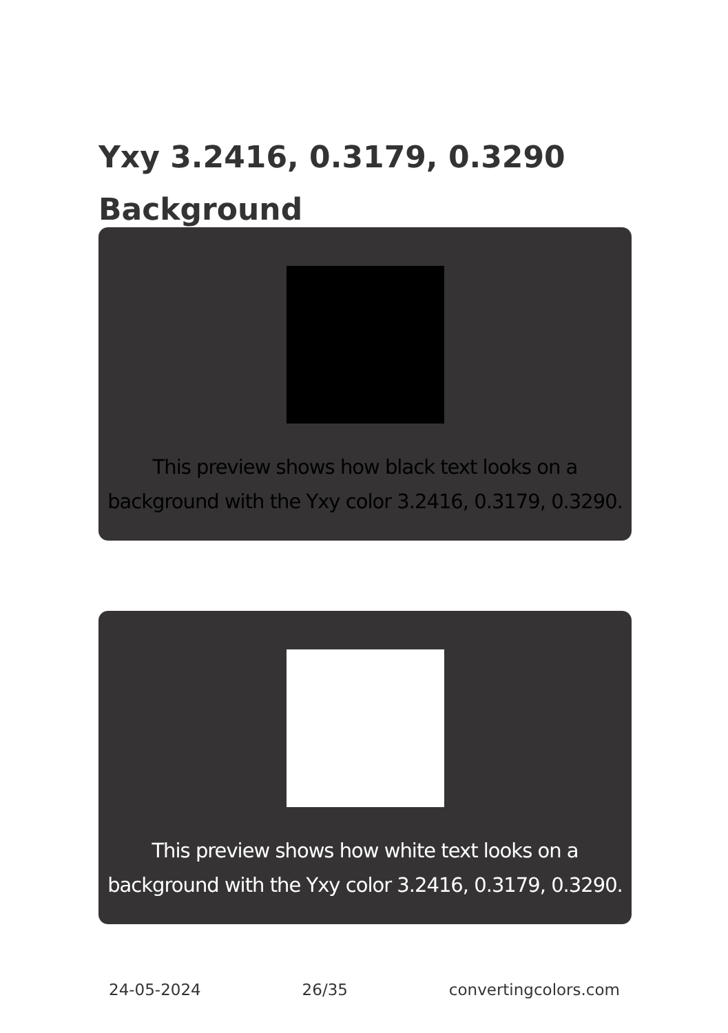Yxy 3.2416, 0.3179, 0.3290 Background
This preview shows how black text looks on a background with the Yxy color 3.2416, 0.3179, 0.3290.
This preview shows how white text looks on a background with the Yxy color 3.2416, 0.3179, 0.3290.
24-05-2024 26/35 convertingcolors.com